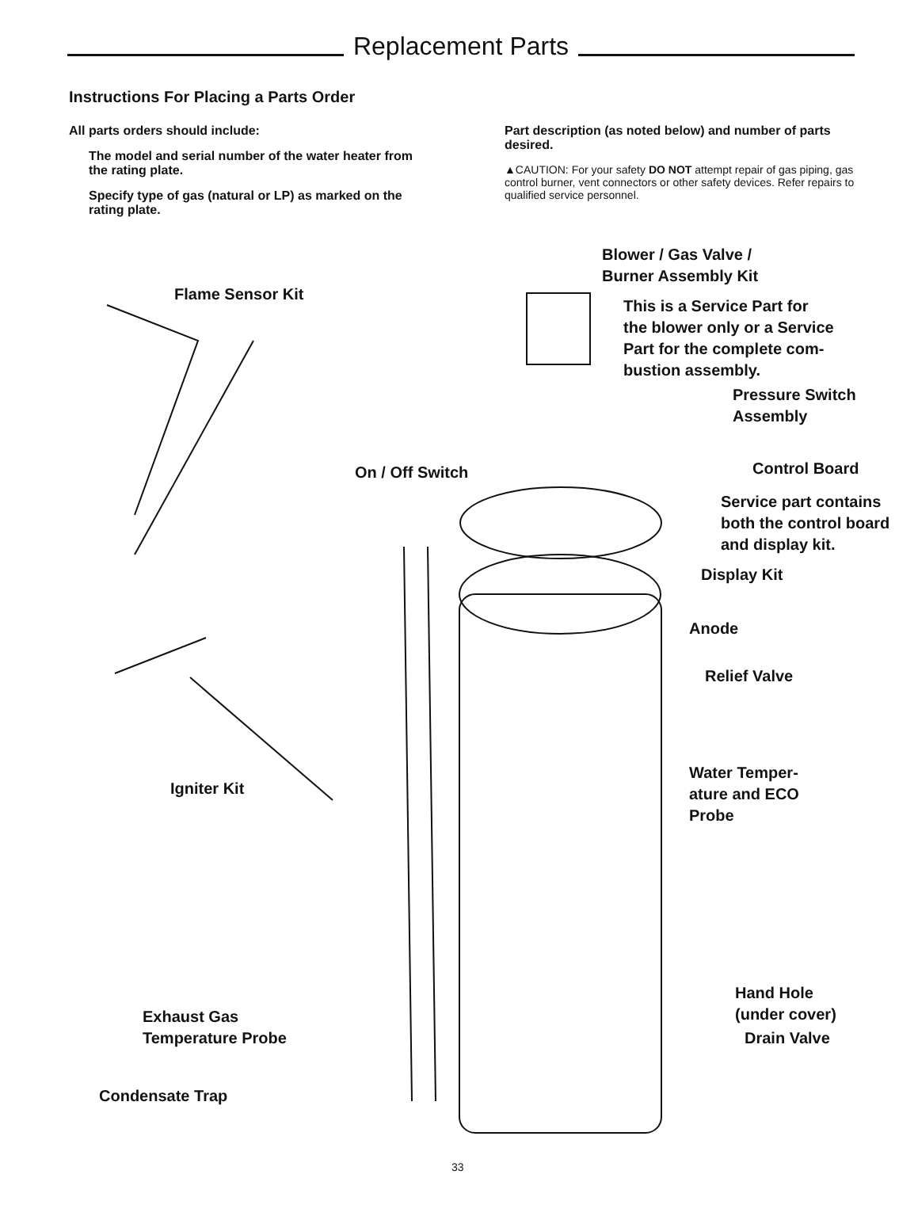Replacement Parts
Instructions For Placing a Parts Order
All parts orders should include:
The model and serial number of the water heater from the rating plate.
Specify type of gas (natural or LP) as marked on the rating plate.
Part description (as noted below) and number of parts desired.
▲CAUTION: For your safety DO NOT attempt repair of gas piping, gas control burner, vent connectors or other safety devices. Refer repairs to qualified service personnel.
Blower / Gas Valve /
Burner Assembly Kit
Flame Sensor Kit
This is a Service Part for
the blower only or a Service
Part for the complete com-
bustion assembly.
Pressure Switch
Assembly
On / Off Switch Control Board
Service part contains
both the control board
and display kit.
Display Kit
Anode
Relief Valve
Water Temper-
ature and ECO
Probe
Igniter Kit
Hand Hole
(under cover)
Drain Valve
Exhaust Gas
Temperature Probe
Condensate Trap
33